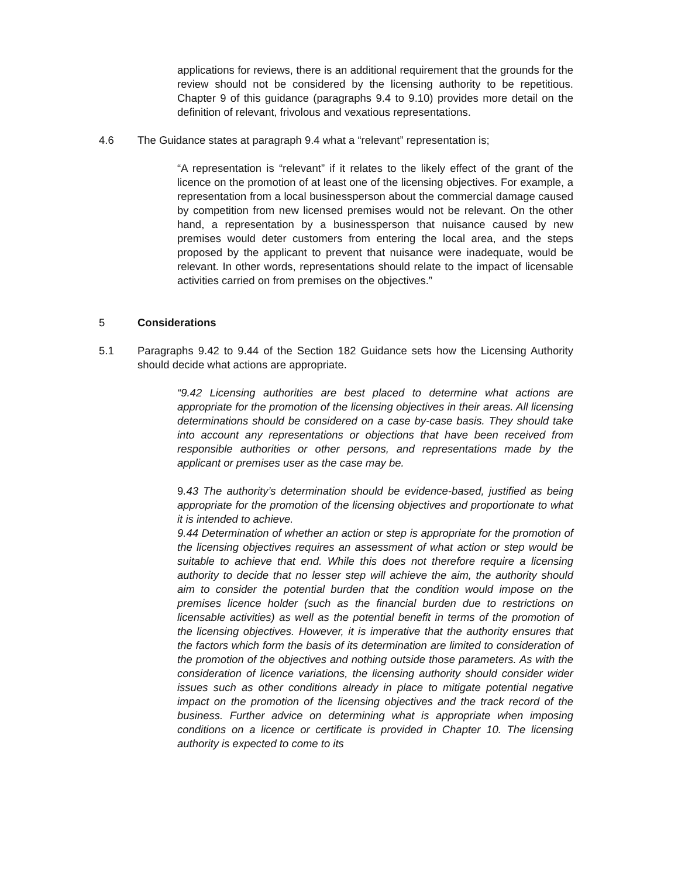applications for reviews, there is an additional requirement that the grounds for the review should not be considered by the licensing authority to be repetitious. Chapter 9 of this guidance (paragraphs 9.4 to 9.10) provides more detail on the definition of relevant, frivolous and vexatious representations.
4.6 The Guidance states at paragraph 9.4 what a “relevant” representation is;
“A representation is “relevant” if it relates to the likely effect of the grant of the licence on the promotion of at least one of the licensing objectives. For example, a representation from a local businessperson about the commercial damage caused by competition from new licensed premises would not be relevant. On the other hand, a representation by a businessperson that nuisance caused by new premises would deter customers from entering the local area, and the steps proposed by the applicant to prevent that nuisance were inadequate, would be relevant. In other words, representations should relate to the impact of licensable activities carried on from premises on the objectives.”
5 Considerations
5.1 Paragraphs 9.42 to 9.44 of the Section 182 Guidance sets how the Licensing Authority should decide what actions are appropriate.
“9.42 Licensing authorities are best placed to determine what actions are appropriate for the promotion of the licensing objectives in their areas. All licensing determinations should be considered on a case by-case basis. They should take into account any representations or objections that have been received from responsible authorities or other persons, and representations made by the applicant or premises user as the case may be.
9.43 The authority’s determination should be evidence-based, justified as being appropriate for the promotion of the licensing objectives and proportionate to what it is intended to achieve.
9.44 Determination of whether an action or step is appropriate for the promotion of the licensing objectives requires an assessment of what action or step would be suitable to achieve that end. While this does not therefore require a licensing authority to decide that no lesser step will achieve the aim, the authority should aim to consider the potential burden that the condition would impose on the premises licence holder (such as the financial burden due to restrictions on licensable activities) as well as the potential benefit in terms of the promotion of the licensing objectives. However, it is imperative that the authority ensures that the factors which form the basis of its determination are limited to consideration of the promotion of the objectives and nothing outside those parameters. As with the consideration of licence variations, the licensing authority should consider wider issues such as other conditions already in place to mitigate potential negative impact on the promotion of the licensing objectives and the track record of the business. Further advice on determining what is appropriate when imposing conditions on a licence or certificate is provided in Chapter 10. The licensing authority is expected to come to its